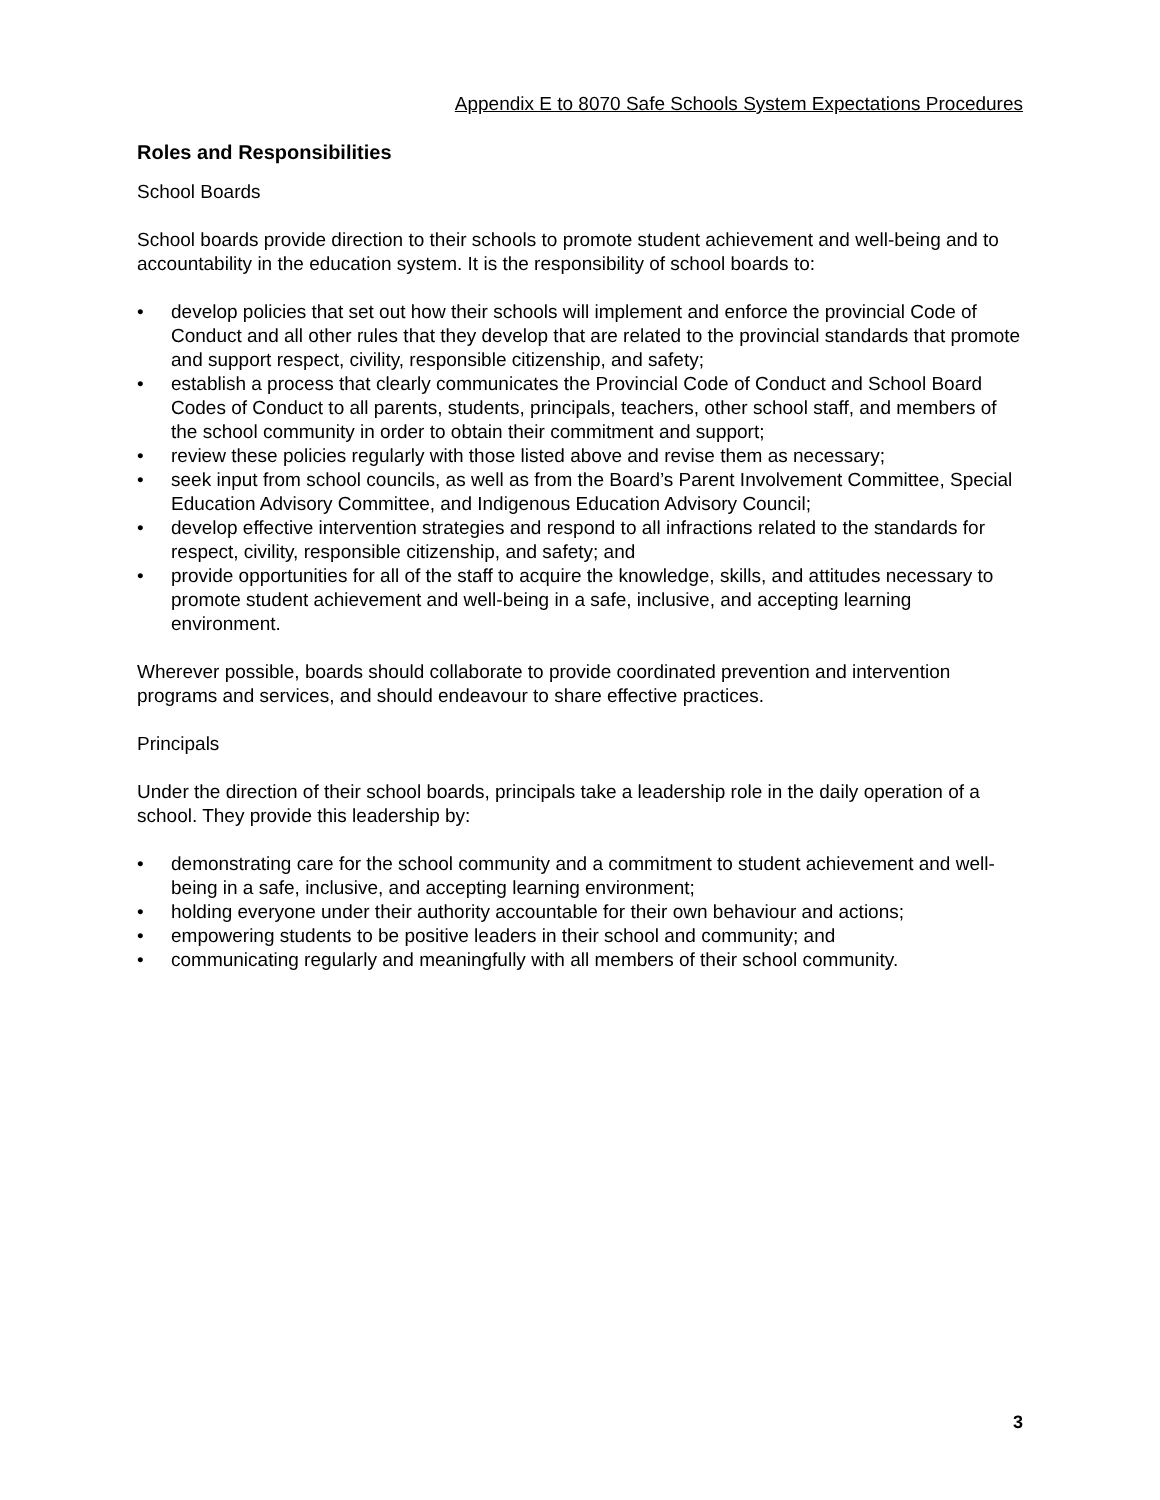Appendix E to 8070 Safe Schools System Expectations Procedures
Roles and Responsibilities
School Boards
School boards provide direction to their schools to promote student achievement and well-being and to accountability in the education system. It is the responsibility of school boards to:
• develop policies that set out how their schools will implement and enforce the provincial Code of Conduct and all other rules that they develop that are related to the provincial standards that promote and support respect, civility, responsible citizenship, and safety;
• establish a process that clearly communicates the Provincial Code of Conduct and School Board Codes of Conduct to all parents, students, principals, teachers, other school staff, and members of the school community in order to obtain their commitment and support;
• review these policies regularly with those listed above and revise them as necessary;
• seek input from school councils, as well as from the Board’s Parent Involvement Committee, Special Education Advisory Committee, and Indigenous Education Advisory Council;
• develop effective intervention strategies and respond to all infractions related to the standards for respect, civility, responsible citizenship, and safety; and
• provide opportunities for all of the staff to acquire the knowledge, skills, and attitudes necessary to promote student achievement and well-being in a safe, inclusive, and accepting learning environment.
Wherever possible, boards should collaborate to provide coordinated prevention and intervention programs and services, and should endeavour to share effective practices.
Principals
Under the direction of their school boards, principals take a leadership role in the daily operation of a school. They provide this leadership by:
• demonstrating care for the school community and a commitment to student achievement and well-being in a safe, inclusive, and accepting learning environment;
• holding everyone under their authority accountable for their own behaviour and actions;
• empowering students to be positive leaders in their school and community; and
• communicating regularly and meaningfully with all members of their school community.
3